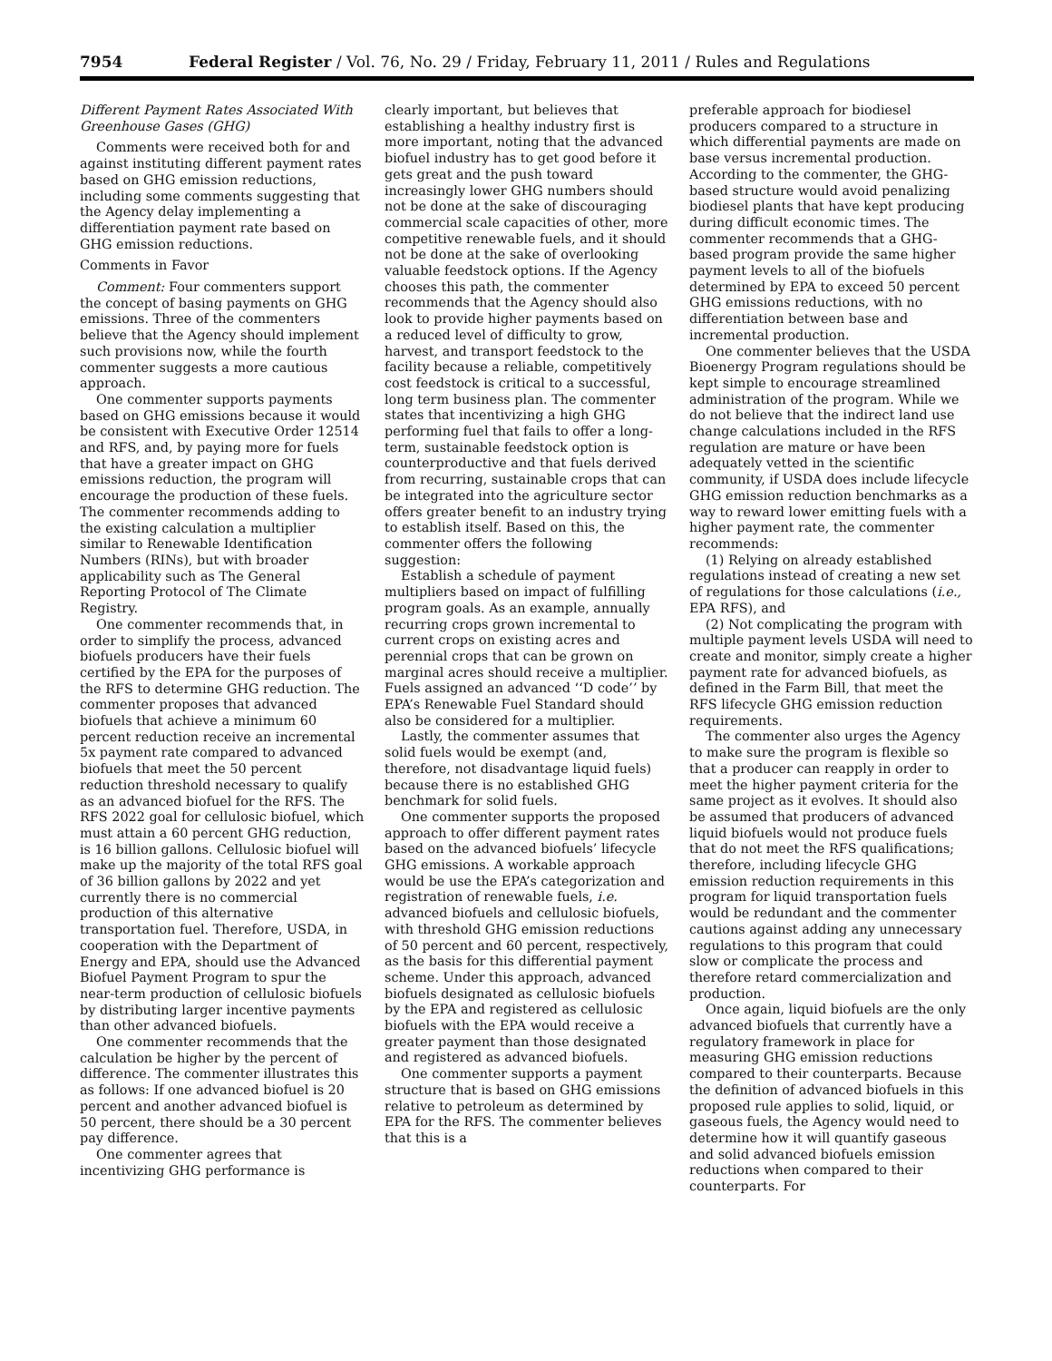7954 Federal Register / Vol. 76, No. 29 / Friday, February 11, 2011 / Rules and Regulations
Different Payment Rates Associated With Greenhouse Gases (GHG)
Comments were received both for and against instituting different payment rates based on GHG emission reductions, including some comments suggesting that the Agency delay implementing a differentiation payment rate based on GHG emission reductions.
Comments in Favor
Comment: Four commenters support the concept of basing payments on GHG emissions. Three of the commenters believe that the Agency should implement such provisions now, while the fourth commenter suggests a more cautious approach.
One commenter supports payments based on GHG emissions because it would be consistent with Executive Order 12514 and RFS, and, by paying more for fuels that have a greater impact on GHG emissions reduction, the program will encourage the production of these fuels. The commenter recommends adding to the existing calculation a multiplier similar to Renewable Identification Numbers (RINs), but with broader applicability such as The General Reporting Protocol of The Climate Registry.
One commenter recommends that, in order to simplify the process, advanced biofuels producers have their fuels certified by the EPA for the purposes of the RFS to determine GHG reduction. The commenter proposes that advanced biofuels that achieve a minimum 60 percent reduction receive an incremental 5x payment rate compared to advanced biofuels that meet the 50 percent reduction threshold necessary to qualify as an advanced biofuel for the RFS. The RFS 2022 goal for cellulosic biofuel, which must attain a 60 percent GHG reduction, is 16 billion gallons. Cellulosic biofuel will make up the majority of the total RFS goal of 36 billion gallons by 2022 and yet currently there is no commercial production of this alternative transportation fuel. Therefore, USDA, in cooperation with the Department of Energy and EPA, should use the Advanced Biofuel Payment Program to spur the near-term production of cellulosic biofuels by distributing larger incentive payments than other advanced biofuels.
One commenter recommends that the calculation be higher by the percent of difference. The commenter illustrates this as follows: If one advanced biofuel is 20 percent and another advanced biofuel is 50 percent, there should be a 30 percent pay difference.
One commenter agrees that incentivizing GHG performance is
clearly important, but believes that establishing a healthy industry first is more important, noting that the advanced biofuel industry has to get good before it gets great and the push toward increasingly lower GHG numbers should not be done at the sake of discouraging commercial scale capacities of other, more competitive renewable fuels, and it should not be done at the sake of overlooking valuable feedstock options. If the Agency chooses this path, the commenter recommends that the Agency should also look to provide higher payments based on a reduced level of difficulty to grow, harvest, and transport feedstock to the facility because a reliable, competitively cost feedstock is critical to a successful, long term business plan. The commenter states that incentivizing a high GHG performing fuel that fails to offer a long-term, sustainable feedstock option is counterproductive and that fuels derived from recurring, sustainable crops that can be integrated into the agriculture sector offers greater benefit to an industry trying to establish itself. Based on this, the commenter offers the following suggestion:
Establish a schedule of payment multipliers based on impact of fulfilling program goals. As an example, annually recurring crops grown incremental to current crops on existing acres and perennial crops that can be grown on marginal acres should receive a multiplier. Fuels assigned an advanced ‘‘D code’’ by EPA’s Renewable Fuel Standard should also be considered for a multiplier.
Lastly, the commenter assumes that solid fuels would be exempt (and, therefore, not disadvantage liquid fuels) because there is no established GHG benchmark for solid fuels.
One commenter supports the proposed approach to offer different payment rates based on the advanced biofuels’ lifecycle GHG emissions. A workable approach would be use the EPA’s categorization and registration of renewable fuels, i.e. advanced biofuels and cellulosic biofuels, with threshold GHG emission reductions of 50 percent and 60 percent, respectively, as the basis for this differential payment scheme. Under this approach, advanced biofuels designated as cellulosic biofuels by the EPA and registered as cellulosic biofuels with the EPA would receive a greater payment than those designated and registered as advanced biofuels.
One commenter supports a payment structure that is based on GHG emissions relative to petroleum as determined by EPA for the RFS. The commenter believes that this is a
preferable approach for biodiesel producers compared to a structure in which differential payments are made on base versus incremental production. According to the commenter, the GHG-based structure would avoid penalizing biodiesel plants that have kept producing during difficult economic times. The commenter recommends that a GHG-based program provide the same higher payment levels to all of the biofuels determined by EPA to exceed 50 percent GHG emissions reductions, with no differentiation between base and incremental production.
One commenter believes that the USDA Bioenergy Program regulations should be kept simple to encourage streamlined administration of the program. While we do not believe that the indirect land use change calculations included in the RFS regulation are mature or have been adequately vetted in the scientific community, if USDA does include lifecycle GHG emission reduction benchmarks as a way to reward lower emitting fuels with a higher payment rate, the commenter recommends:
(1) Relying on already established regulations instead of creating a new set of regulations for those calculations (i.e., EPA RFS), and
(2) Not complicating the program with multiple payment levels USDA will need to create and monitor, simply create a higher payment rate for advanced biofuels, as defined in the Farm Bill, that meet the RFS lifecycle GHG emission reduction requirements.
The commenter also urges the Agency to make sure the program is flexible so that a producer can reapply in order to meet the higher payment criteria for the same project as it evolves. It should also be assumed that producers of advanced liquid biofuels would not produce fuels that do not meet the RFS qualifications; therefore, including lifecycle GHG emission reduction requirements in this program for liquid transportation fuels would be redundant and the commenter cautions against adding any unnecessary regulations to this program that could slow or complicate the process and therefore retard commercialization and production.
Once again, liquid biofuels are the only advanced biofuels that currently have a regulatory framework in place for measuring GHG emission reductions compared to their counterparts. Because the definition of advanced biofuels in this proposed rule applies to solid, liquid, or gaseous fuels, the Agency would need to determine how it will quantify gaseous and solid advanced biofuels emission reductions when compared to their counterparts. For